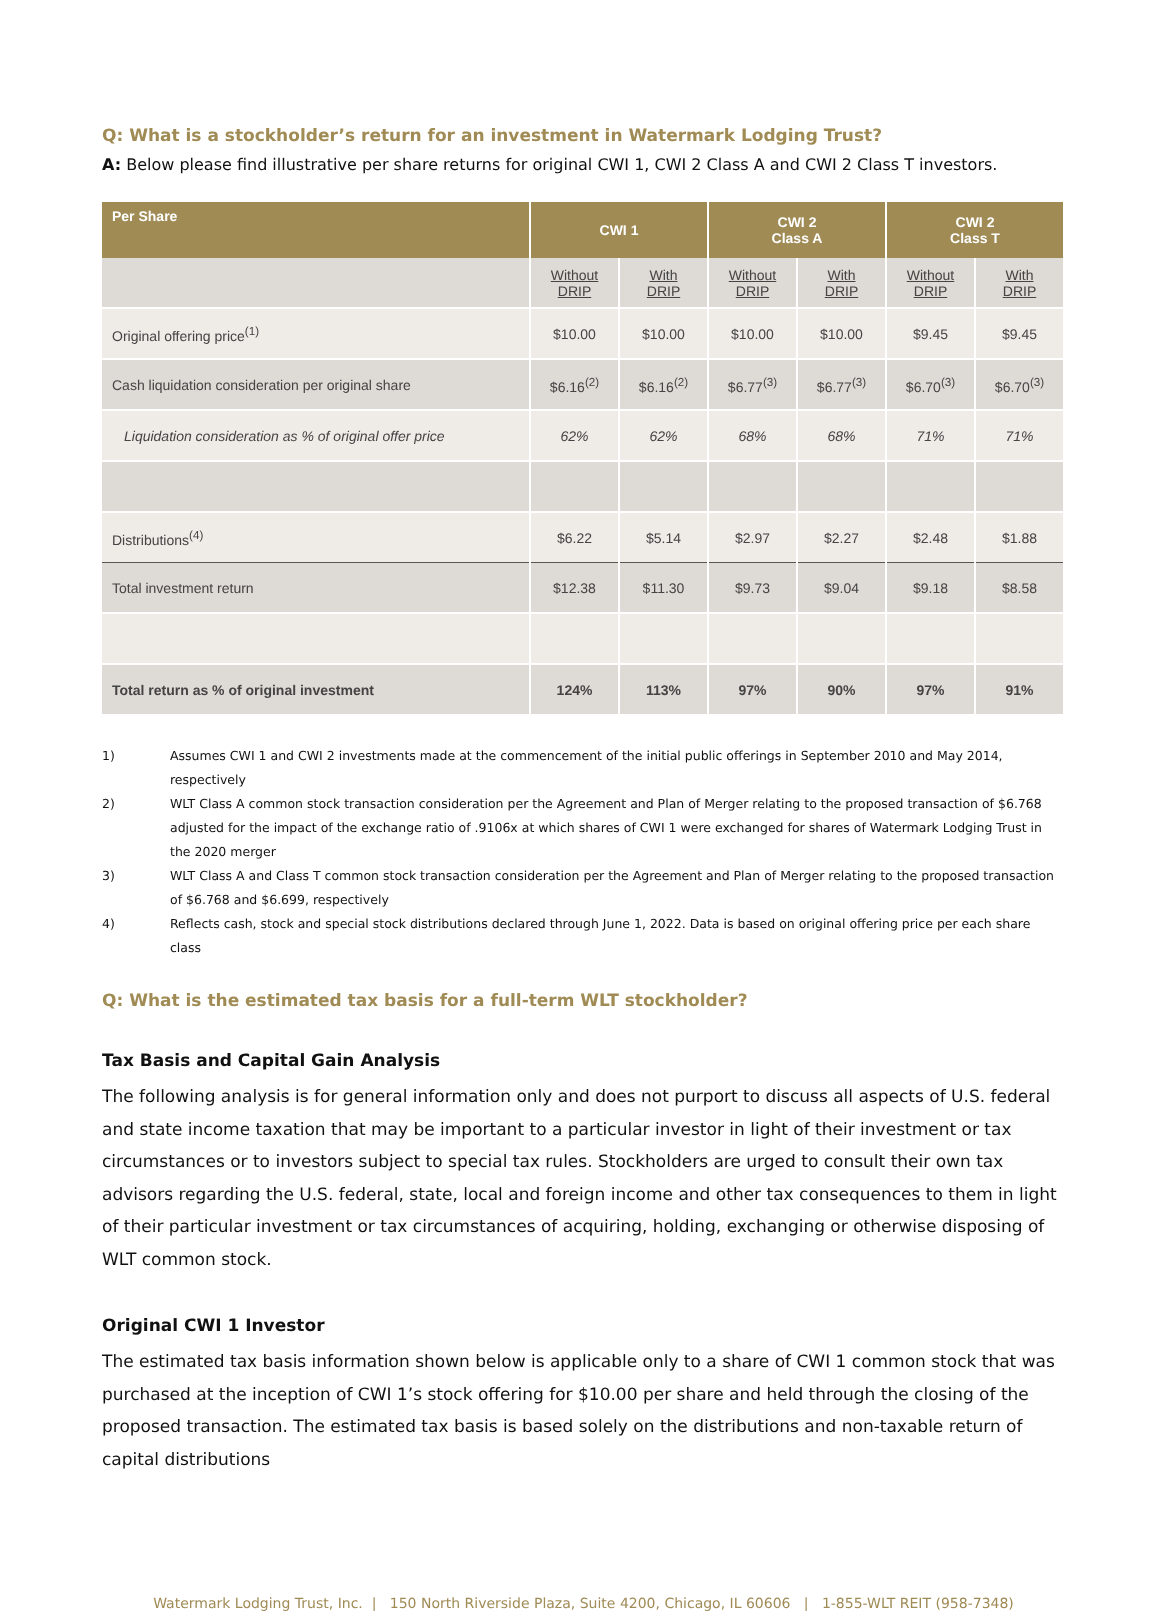Q: What is a stockholder’s return for an investment in Watermark Lodging Trust?
A: Below please find illustrative per share returns for original CWI 1, CWI 2 Class A and CWI 2 Class T investors.
| Per Share | CWI 1 | | CWI 2 Class A | | CWI 2 Class T | |
| --- | --- | --- | --- | --- | --- | --- |
| | Without DRIP | With DRIP | Without DRIP | With DRIP | Without DRIP | With DRIP |
| Original offering price<sup>(1)</sup> | $10.00 | $10.00 | $10.00 | $10.00 | $9.45 | $9.45 |
| Cash liquidation consideration per original share | $6.16<sup>(2)</sup> | $6.16<sup>(2)</sup> | $6.77<sup>(3)</sup> | $6.77<sup>(3)</sup> | $6.70<sup>(3)</sup> | $6.70<sup>(3)</sup> |
| Liquidation consideration as % of original offer price | 62% | 62% | 68% | 68% | 71% | 71% |
| Distributions<sup>(4)</sup> | $6.22 | $5.14 | $2.97 | $2.27 | $2.48 | $1.88 |
| Total investment return | $12.38 | $11.30 | $9.73 | $9.04 | $9.18 | $8.58 |
| Total return as % of original investment | 124% | 113% | 97% | 90% | 97% | 91% |
1) Assumes CWI 1 and CWI 2 investments made at the commencement of the initial public offerings in September 2010 and May 2014, respectively
2) WLT Class A common stock transaction consideration per the Agreement and Plan of Merger relating to the proposed transaction of $6.768 adjusted for the impact of the exchange ratio of .9106x at which shares of CWI 1 were exchanged for shares of Watermark Lodging Trust in the 2020 merger
3) WLT Class A and Class T common stock transaction consideration per the Agreement and Plan of Merger relating to the proposed transaction of $6.768 and $6.699, respectively
4) Reflects cash, stock and special stock distributions declared through June 1, 2022. Data is based on original offering price per each share class
Q: What is the estimated tax basis for a full-term WLT stockholder?
Tax Basis and Capital Gain Analysis
The following analysis is for general information only and does not purport to discuss all aspects of U.S. federal and state income taxation that may be important to a particular investor in light of their investment or tax circumstances or to investors subject to special tax rules. Stockholders are urged to consult their own tax advisors regarding the U.S. federal, state, local and foreign income and other tax consequences to them in light of their particular investment or tax circumstances of acquiring, holding, exchanging or otherwise disposing of WLT common stock.
Original CWI 1 Investor
The estimated tax basis information shown below is applicable only to a share of CWI 1 common stock that was purchased at the inception of CWI 1’s stock offering for $10.00 per share and held through the closing of the proposed transaction. The estimated tax basis is based solely on the distributions and non-taxable return of capital distributions
Watermark Lodging Trust, Inc. | 150 North Riverside Plaza, Suite 4200, Chicago, IL 60606 | 1-855-WLT REIT (958-7348)